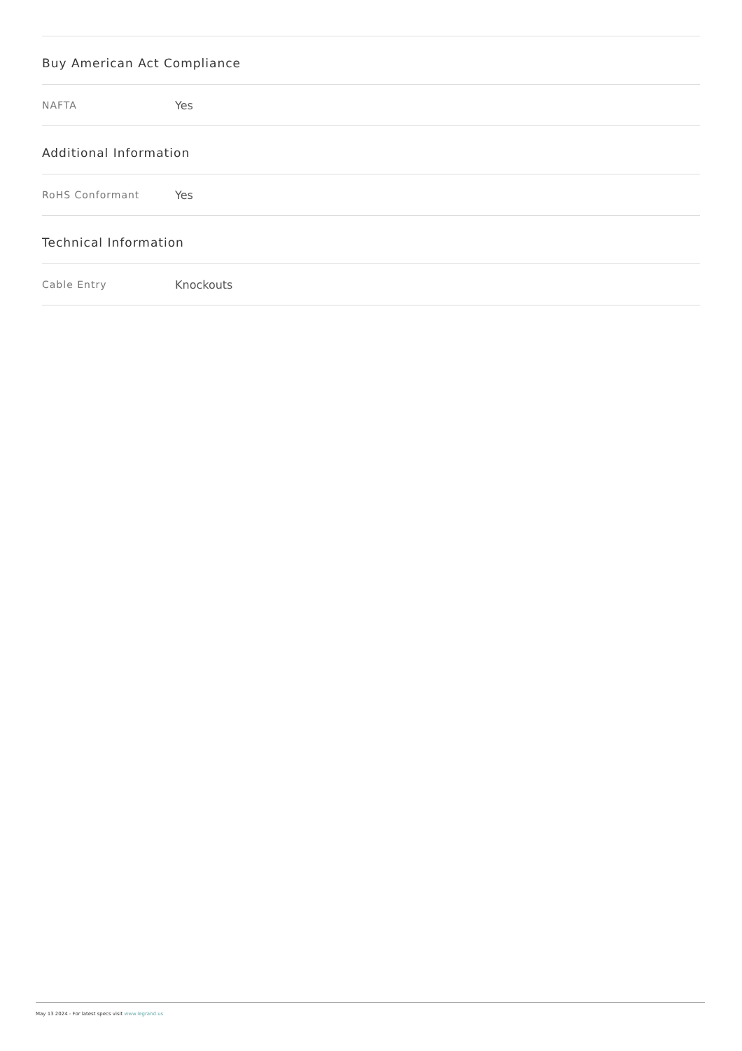Buy American Act Compliance
NAFTA Yes
Additional Information
RoHS Conformant Yes
Technical Information
Cable Entry Knockouts
May 13 2024 - For latest specs visit www.legrand.us